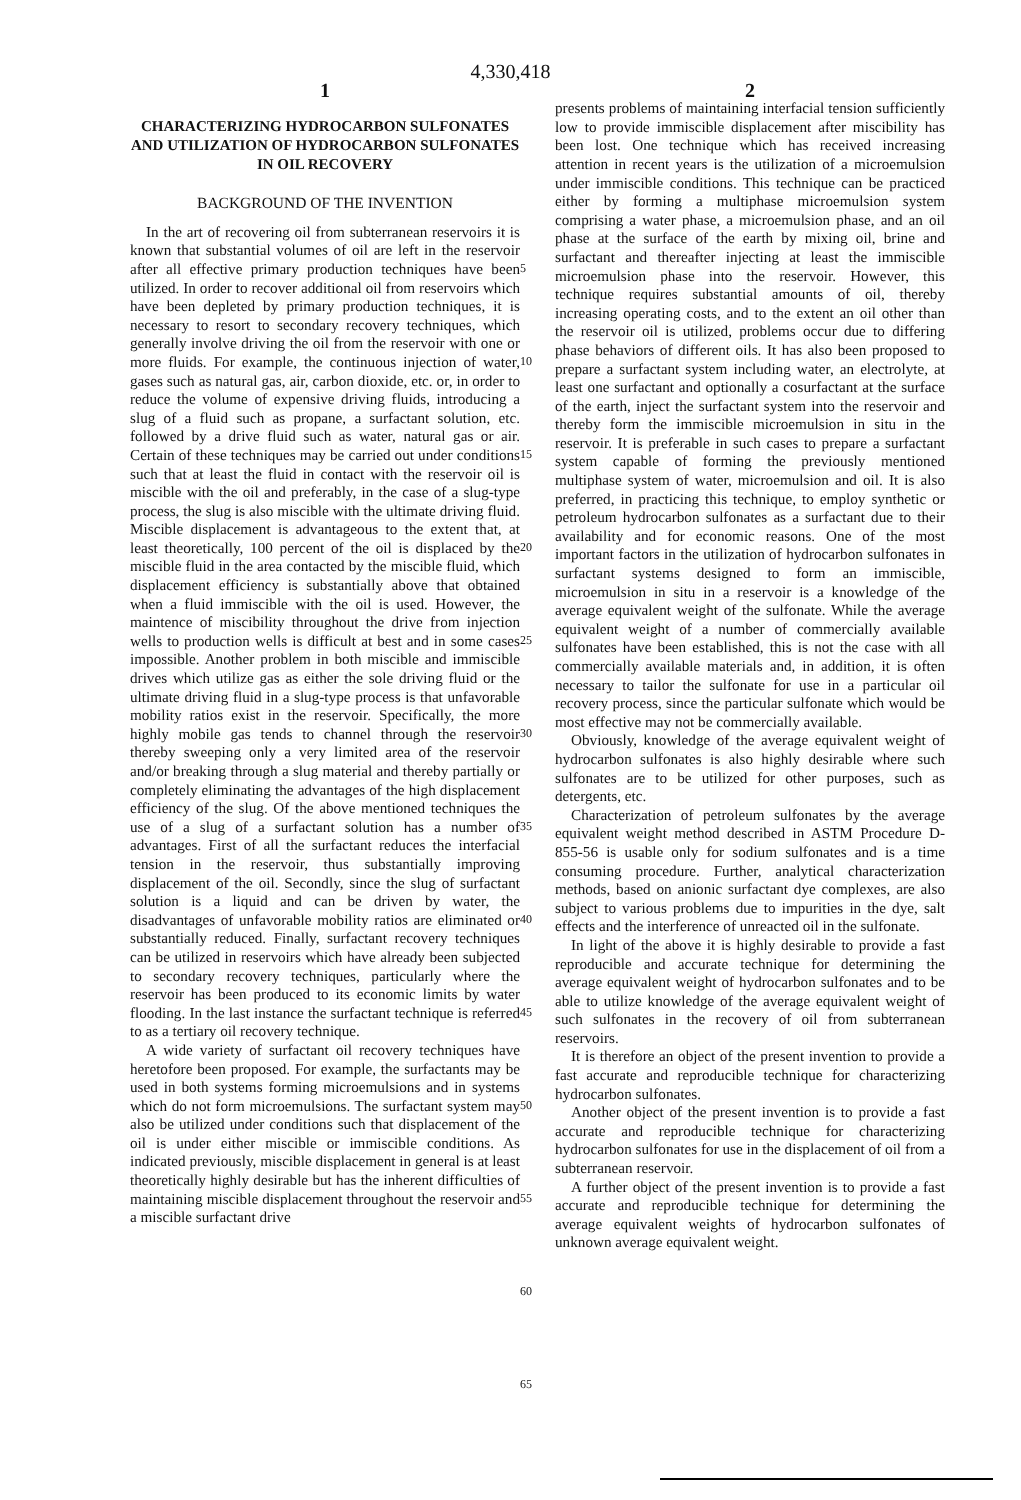4,330,418
1
CHARACTERIZING HYDROCARBON SULFONATES AND UTILIZATION OF HYDROCARBON SULFONATES IN OIL RECOVERY
BACKGROUND OF THE INVENTION
In the art of recovering oil from subterranean reservoirs it is known that substantial volumes of oil are left in the reservoir after all effective primary production techniques have been utilized. In order to recover additional oil from reservoirs which have been depleted by primary production techniques, it is necessary to resort to secondary recovery techniques, which generally involve driving the oil from the reservoir with one or more fluids. For example, the continuous injection of water, gases such as natural gas, air, carbon dioxide, etc. or, in order to reduce the volume of expensive driving fluids, introducing a slug of a fluid such as propane, a surfactant solution, etc. followed by a drive fluid such as water, natural gas or air. Certain of these techniques may be carried out under conditions such that at least the fluid in contact with the reservoir oil is miscible with the oil and preferably, in the case of a slug-type process, the slug is also miscible with the ultimate driving fluid. Miscible displacement is advantageous to the extent that, at least theoretically, 100 percent of the oil is displaced by the miscible fluid in the area contacted by the miscible fluid, which displacement efficiency is substantially above that obtained when a fluid immiscible with the oil is used. However, the maintence of miscibility throughout the drive from injection wells to production wells is difficult at best and in some cases impossible. Another problem in both miscible and immiscible drives which utilize gas as either the sole driving fluid or the ultimate driving fluid in a slug-type process is that unfavorable mobility ratios exist in the reservoir. Specifically, the more highly mobile gas tends to channel through the reservoir thereby sweeping only a very limited area of the reservoir and/or breaking through a slug material and thereby partially or completely eliminating the advantages of the high displacement efficiency of the slug. Of the above mentioned techniques the use of a slug of a surfactant solution has a number of advantages. First of all the surfactant reduces the interfacial tension in the reservoir, thus substantially improving displacement of the oil. Secondly, since the slug of surfactant solution is a liquid and can be driven by water, the disadvantages of unfavorable mobility ratios are eliminated or substantially reduced. Finally, surfactant recovery techniques can be utilized in reservoirs which have already been subjected to secondary recovery techniques, particularly where the reservoir has been produced to its economic limits by water flooding. In the last instance the surfactant technique is referred to as a tertiary oil recovery technique.
A wide variety of surfactant oil recovery techniques have heretofore been proposed. For example, the surfactants may be used in both systems forming microemulsions and in systems which do not form microemulsions. The surfactant system may also be utilized under conditions such that displacement of the oil is under either miscible or immiscible conditions. As indicated previously, miscible displacement in general is at least theoretically highly desirable but has the inherent difficulties of maintaining miscible displacement throughout the reservoir and a miscible surfactant drive
5
10
15
20
25
30
35
40
45
50
55
60
65
2
presents problems of maintaining interfacial tension sufficiently low to provide immiscible displacement after miscibility has been lost. One technique which has received increasing attention in recent years is the utilization of a microemulsion under immiscible conditions. This technique can be practiced either by forming a multiphase microemulsion system comprising a water phase, a microemulsion phase, and an oil phase at the surface of the earth by mixing oil, brine and surfactant and thereafter injecting at least the immiscible microemulsion phase into the reservoir. However, this technique requires substantial amounts of oil, thereby increasing operating costs, and to the extent an oil other than the reservoir oil is utilized, problems occur due to differing phase behaviors of different oils. It has also been proposed to prepare a surfactant system including water, an electrolyte, at least one surfactant and optionally a cosurfactant at the surface of the earth, inject the surfactant system into the reservoir and thereby form the immiscible microemulsion in situ in the reservoir. It is preferable in such cases to prepare a surfactant system capable of forming the previously mentioned multiphase system of water, microemulsion and oil. It is also preferred, in practicing this technique, to employ synthetic or petroleum hydrocarbon sulfonates as a surfactant due to their availability and for economic reasons. One of the most important factors in the utilization of hydrocarbon sulfonates in surfactant systems designed to form an immiscible, microemulsion in situ in a reservoir is a knowledge of the average equivalent weight of the sulfonate. While the average equivalent weight of a number of commercially available sulfonates have been established, this is not the case with all commercially available materials and, in addition, it is often necessary to tailor the sulfonate for use in a particular oil recovery process, since the particular sulfonate which would be most effective may not be commercially available.
Obviously, knowledge of the average equivalent weight of hydrocarbon sulfonates is also highly desirable where such sulfonates are to be utilized for other purposes, such as detergents, etc.
Characterization of petroleum sulfonates by the average equivalent weight method described in ASTM Procedure D-855-56 is usable only for sodium sulfonates and is a time consuming procedure. Further, analytical characterization methods, based on anionic surfactant dye complexes, are also subject to various problems due to impurities in the dye, salt effects and the interference of unreacted oil in the sulfonate.
In light of the above it is highly desirable to provide a fast reproducible and accurate technique for determining the average equivalent weight of hydrocarbon sulfonates and to be able to utilize knowledge of the average equivalent weight of such sulfonates in the recovery of oil from subterranean reservoirs.
It is therefore an object of the present invention to provide a fast accurate and reproducible technique for characterizing hydrocarbon sulfonates.
Another object of the present invention is to provide a fast accurate and reproducible technique for characterizing hydrocarbon sulfonates for use in the displacement of oil from a subterranean reservoir.
A further object of the present invention is to provide a fast accurate and reproducible technique for determining the average equivalent weights of hydrocarbon sulfonates of unknown average equivalent weight.